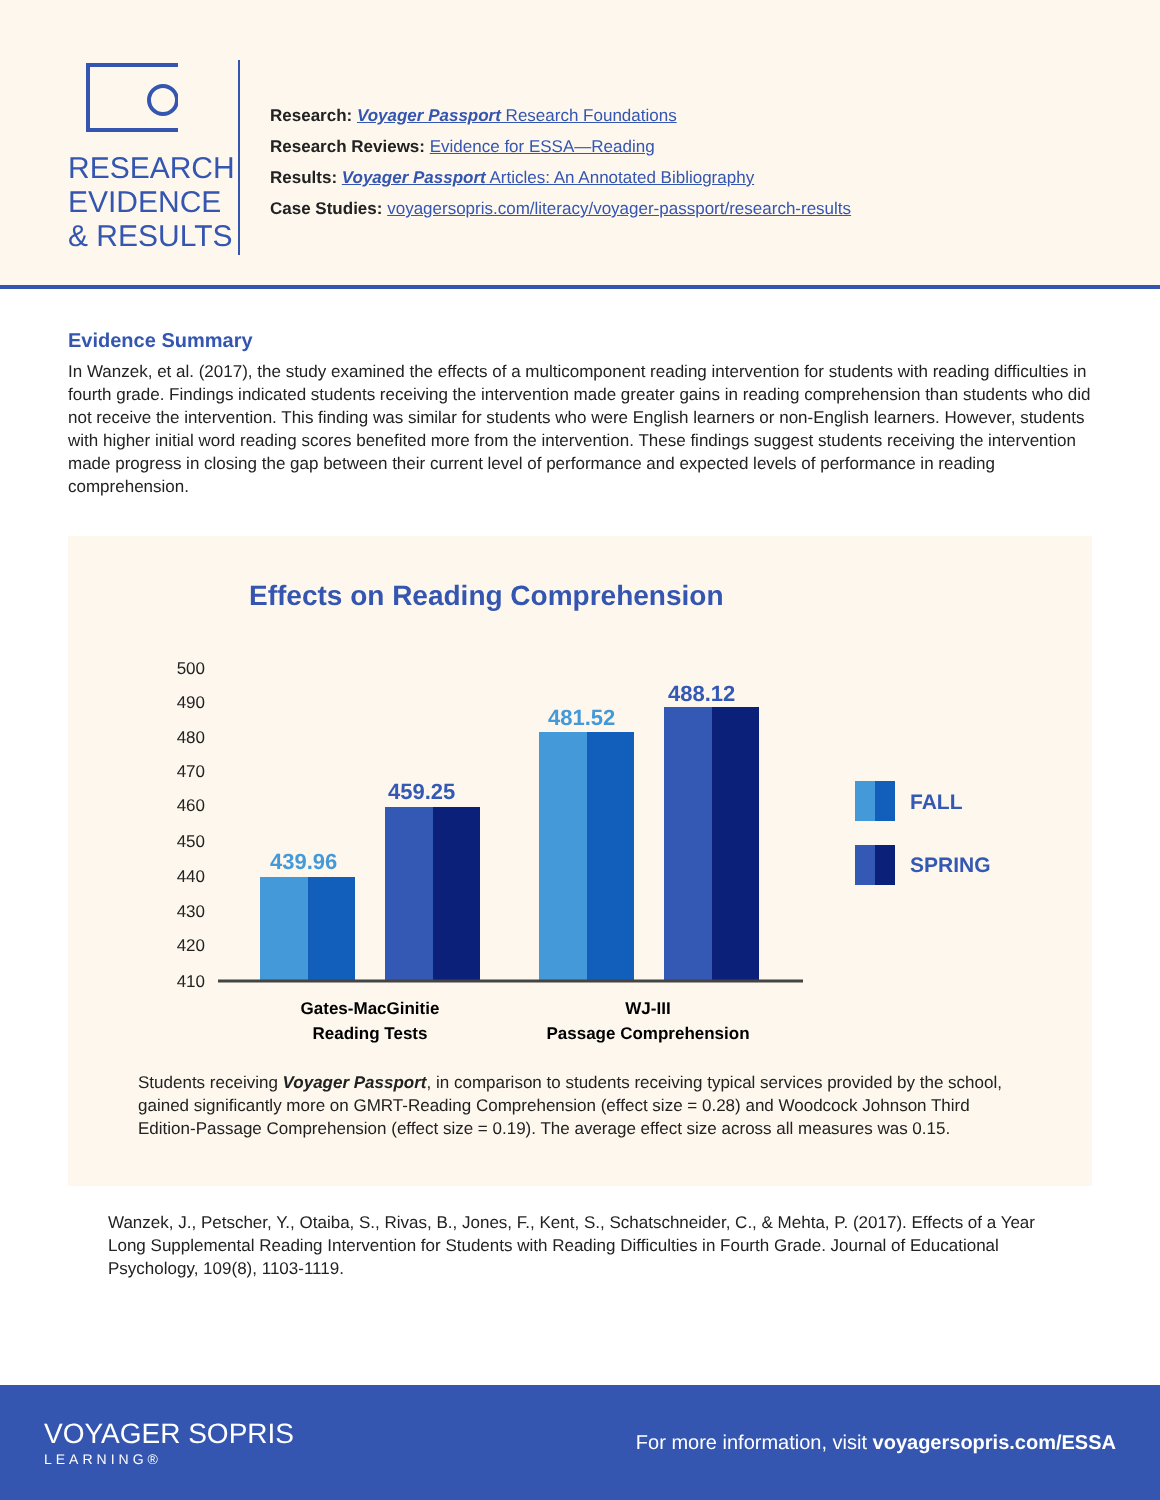RESEARCH
EVIDENCE
& RESULTS
Research: Voyager Passport Research Foundations
Research Reviews: Evidence for ESSA—Reading
Results: Voyager Passport Articles: An Annotated Bibliography
Case Studies: voyagersopris.com/literacy/voyager-passport/research-results
Evidence Summary
In Wanzek, et al. (2017), the study examined the effects of a multicomponent reading intervention for students with reading difficulties in fourth grade. Findings indicated students receiving the intervention made greater gains in reading comprehension than students who did not receive the intervention. This finding was similar for students who were English learners or non-English learners. However, students with higher initial word reading scores benefited more from the intervention. These findings suggest students receiving the intervention made progress in closing the gap between their current level of performance and expected levels of performance in reading comprehension.
Effects on Reading Comprehension
500
490
480
470
460
450
440
430
420
410
439.96
459.25
481.52
488.12
Gates-MacGinitie
Reading Tests
WJ-III
Passage Comprehension
FALL
SPRING
Students receiving Voyager Passport, in comparison to students receiving typical services provided by the school, gained significantly more on GMRT-Reading Comprehension (effect size = 0.28) and Woodcock Johnson Third Edition-Passage Comprehension (effect size = 0.19). The average effect size across all measures was 0.15.
Wanzek, J., Petscher, Y., Otaiba, S., Rivas, B., Jones, F., Kent, S., Schatschneider, C., & Mehta, P. (2017). Effects of a Year Long Supplemental Reading Intervention for Students with Reading Difficulties in Fourth Grade. Journal of Educational Psychology, 109(8), 1103-1119.
VOYAGER SOPRIS
LEARNING®
For more information, visit voyagersopris.com/ESSA